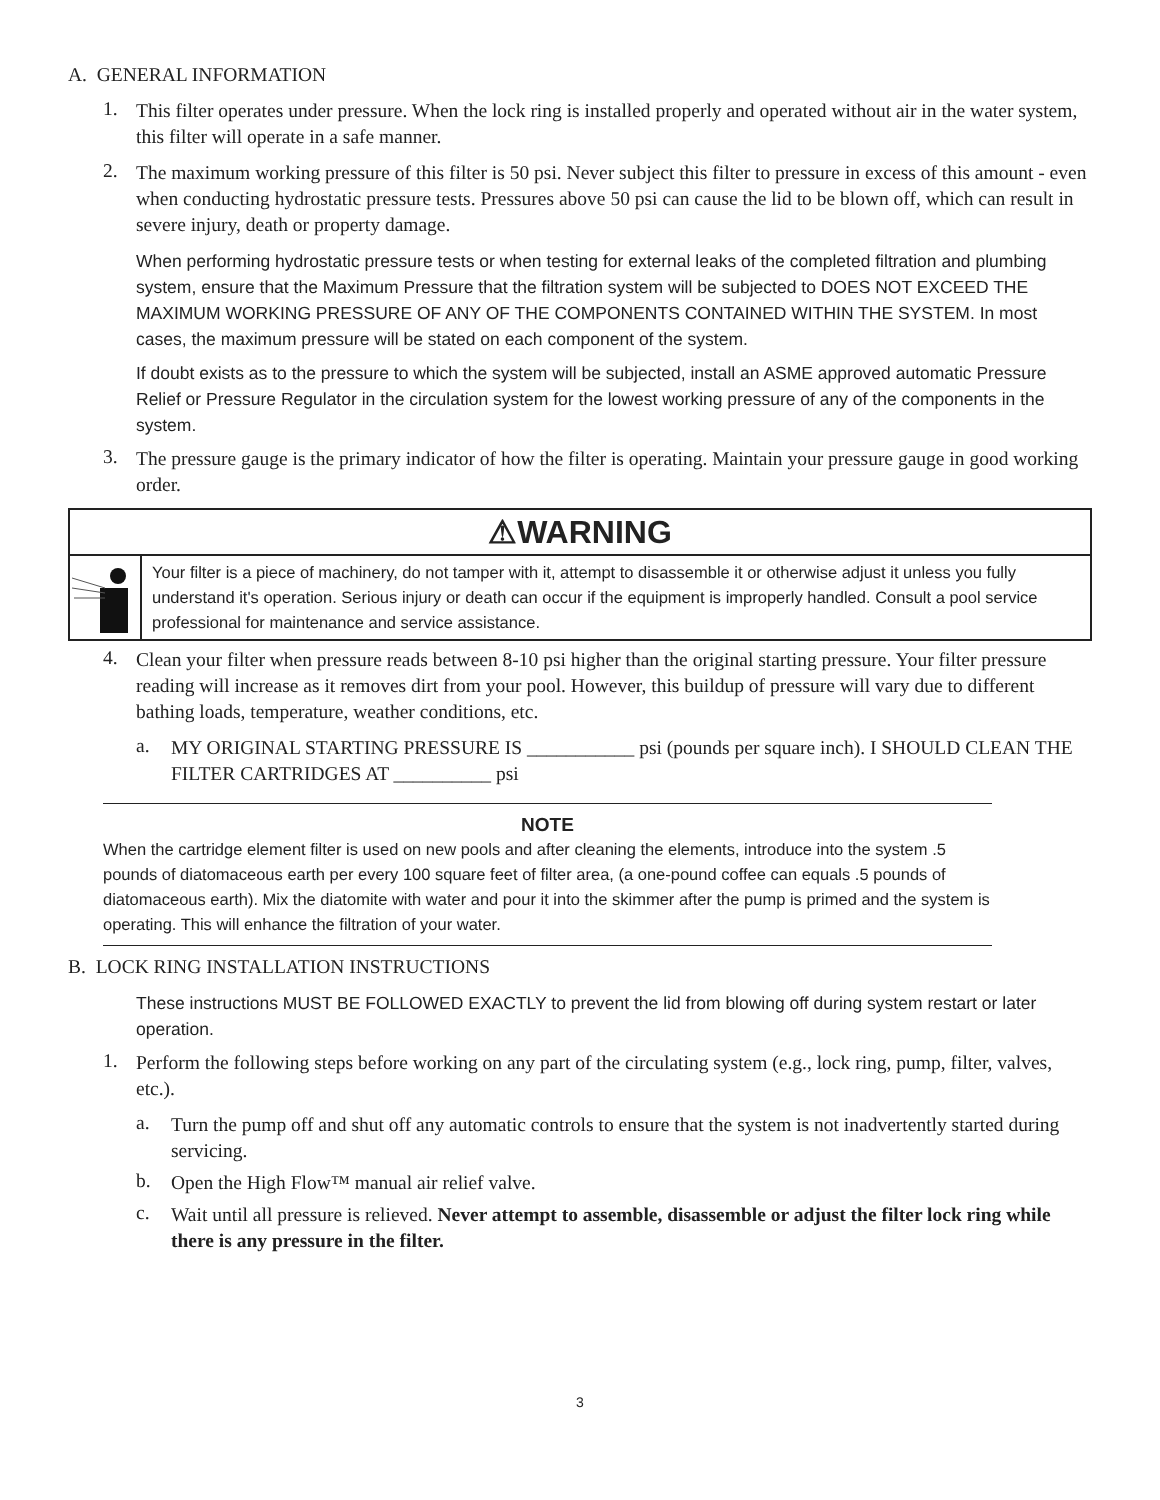A. GENERAL INFORMATION
1.
This filter operates under pressure. When the lock ring is installed properly and operated without air in the water system, this filter will operate in a safe manner.
2.
The maximum working pressure of this filter is 50 psi. Never subject this filter to pressure in excess of this amount - even when conducting hydrostatic pressure tests. Pressures above 50 psi can cause the lid to be blown off, which can result in severe injury, death or property damage.
When performing hydrostatic pressure tests or when testing for external leaks of the completed filtration and plumbing system, ensure that the Maximum Pressure that the filtration system will be subjected to DOES NOT EXCEED THE MAXIMUM WORKING PRESSURE OF ANY OF THE COMPONENTS CONTAINED WITHIN THE SYSTEM. In most cases, the maximum pressure will be stated on each component of the system.
If doubt exists as to the pressure to which the system will be subjected, install an ASME approved automatic Pressure Relief or Pressure Regulator in the circulation system for the lowest working pressure of any of the components in the system.
3.
The pressure gauge is the primary indicator of how the filter is operating. Maintain your pressure gauge in good working order.
⚠WARNING
Your filter is a piece of machinery, do not tamper with it, attempt to disassemble it or otherwise adjust it unless you fully understand it's operation. Serious injury or death can occur if the equipment is improperly handled. Consult a pool service professional for maintenance and service assistance.
4.
Clean your filter when pressure reads between 8-10 psi higher than the original starting pressure. Your filter pressure reading will increase as it removes dirt from your pool. However, this buildup of pressure will vary due to different bathing loads, temperature, weather conditions, etc.
a.
MY ORIGINAL STARTING PRESSURE IS ___________ psi (pounds per square inch). I SHOULD CLEAN THE FILTER CARTRIDGES AT __________ psi
NOTE
When the cartridge element filter is used on new pools and after cleaning the elements, introduce into the system .5 pounds of diatomaceous earth per every 100 square feet of filter area, (a one-pound coffee can equals .5 pounds of diatomaceous earth). Mix the diatomite with water and pour it into the skimmer after the pump is primed and the system is operating. This will enhance the filtration of your water.
B. LOCK RING INSTALLATION INSTRUCTIONS
These instructions MUST BE FOLLOWED EXACTLY to prevent the lid from blowing off during system restart or later operation.
1.
Perform the following steps before working on any part of the circulating system (e.g., lock ring, pump, filter, valves, etc.).
a.
Turn the pump off and shut off any automatic controls to ensure that the system is not inadvertently started during servicing.
b.
Open the High Flow™ manual air relief valve.
c.
Wait until all pressure is relieved. Never attempt to assemble, disassemble or adjust the filter lock ring while there is any pressure in the filter.
3